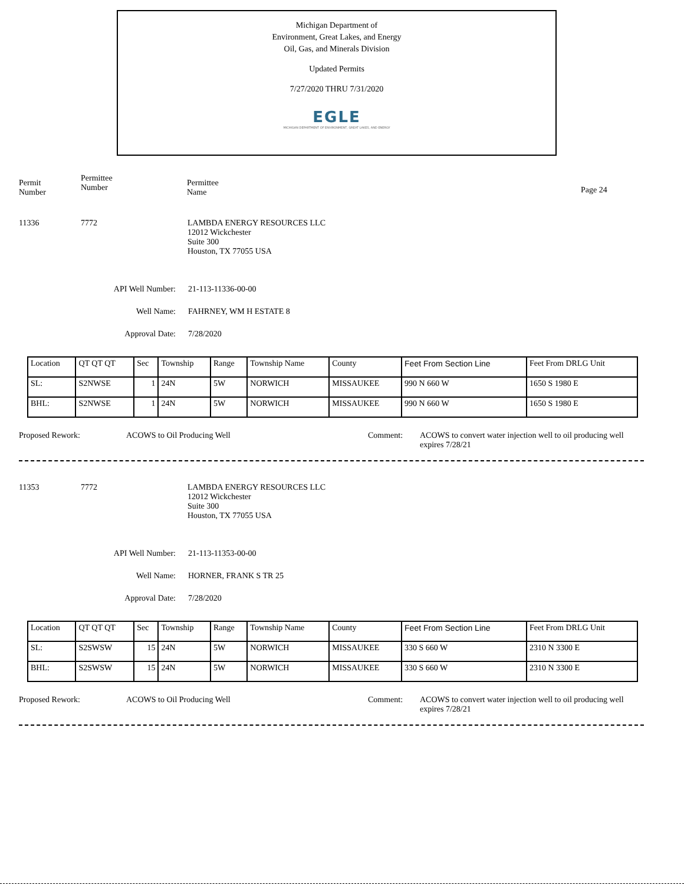Michigan Department of
Environment, Great Lakes, and Energy
Oil, Gas, and Minerals Division
Updated Permits
7/27/2020 THRU 7/31/2020
EGLE
MICHIGAN DEPARTMENT OF ENVIRONMENT, GREAT LAKES, AND ENERGY
Permit
Number
Permittee
Number
Permittee
Name
Page 24
11336 7772 LAMBDA ENERGY RESOURCES LLC
12012 Wickchester
Suite 300
Houston, TX 77055 USA
API Well Number: 21-113-11336-00-00
Well Name: FAHRNEY, WM H ESTATE 8
Approval Date: 7/28/2020
| Location | QT QT QT | Sec | Township | Range | Township Name | County | Feet From Section Line | Feet From DRLG Unit |
| SL: | S2NWSE | 1 | 24N | 5W | NORWICH | MISSAUKEE | 990 N 660 W | 1650 S 1980 E |
| BHL: | S2NWSE | 1 | 24N | 5W | NORWICH | MISSAUKEE | 990 N 660 W | 1650 S 1980 E |
Proposed Rework: ACOWS to Oil Producing Well Comment: ACOWS to convert water injection well to oil producing well
expires 7/28/21
11353 7772 LAMBDA ENERGY RESOURCES LLC
12012 Wickchester
Suite 300
Houston, TX 77055 USA
API Well Number: 21-113-11353-00-00
Well Name: HORNER, FRANK S TR 25
Approval Date: 7/28/2020
| Location | QT QT QT | Sec | Township | Range | Township Name | County | Feet From Section Line | Feet From DRLG Unit |
| SL: | S2SWSW | 15 | 24N | 5W | NORWICH | MISSAUKEE | 330 S 660 W | 2310 N 3300 E |
| BHL: | S2SWSW | 15 | 24N | 5W | NORWICH | MISSAUKEE | 330 S 660 W | 2310 N 3300 E |
Proposed Rework: ACOWS to Oil Producing Well Comment: ACOWS to convert water injection well to oil producing well
expires 7/28/21